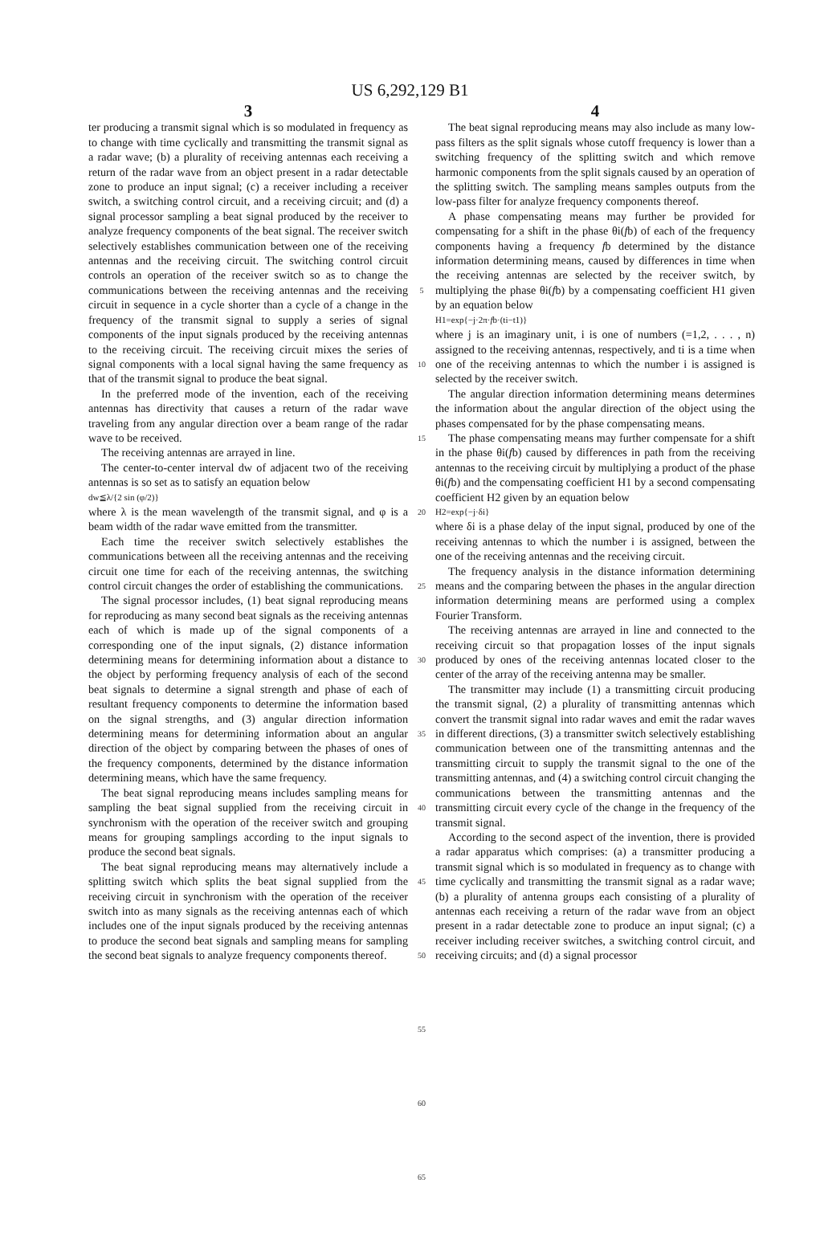US 6,292,129 B1
3
ter producing a transmit signal which is so modulated in frequency as to change with time cyclically and transmitting the transmit signal as a radar wave; (b) a plurality of receiving antennas each receiving a return of the radar wave from an object present in a radar detectable zone to produce an input signal; (c) a receiver including a receiver switch, a switching control circuit, and a receiving circuit; and (d) a signal processor sampling a beat signal produced by the receiver to analyze frequency components of the beat signal. The receiver switch selectively establishes communication between one of the receiving antennas and the receiving circuit. The switching control circuit controls an operation of the receiver switch so as to change the communications between the receiving antennas and the receiving circuit in sequence in a cycle shorter than a cycle of a change in the frequency of the transmit signal to supply a series of signal components of the input signals produced by the receiving antennas to the receiving circuit. The receiving circuit mixes the series of signal components with a local signal having the same frequency as that of the transmit signal to produce the beat signal.
In the preferred mode of the invention, each of the receiving antennas has directivity that causes a return of the radar wave traveling from any angular direction over a beam range of the radar wave to be received.
The receiving antennas are arrayed in line.
The center-to-center interval dw of adjacent two of the receiving antennas is so set as to satisfy an equation below
dw≦λ/{2 sin (φ/2)}
where λ is the mean wavelength of the transmit signal, and φ is a beam width of the radar wave emitted from the transmitter.
Each time the receiver switch selectively establishes the communications between all the receiving antennas and the receiving circuit one time for each of the receiving antennas, the switching control circuit changes the order of establishing the communications.
The signal processor includes, (1) beat signal reproducing means for reproducing as many second beat signals as the receiving antennas each of which is made up of the signal components of a corresponding one of the input signals, (2) distance information determining means for determining information about a distance to the object by performing frequency analysis of each of the second beat signals to determine a signal strength and phase of each of resultant frequency components to determine the information based on the signal strengths, and (3) angular direction information determining means for determining information about an angular direction of the object by comparing between the phases of ones of the frequency components, determined by the distance information determining means, which have the same frequency.
The beat signal reproducing means includes sampling means for sampling the beat signal supplied from the receiving circuit in synchronism with the operation of the receiver switch and grouping means for grouping samplings according to the input signals to produce the second beat signals.
The beat signal reproducing means may alternatively include a splitting switch which splits the beat signal supplied from the receiving circuit in synchronism with the operation of the receiver switch into as many signals as the receiving antennas each of which includes one of the input signals produced by the receiving antennas to produce the second beat signals and sampling means for sampling the second beat signals to analyze frequency components thereof.
5
10
15
20
25
30
35
40
45
50
55
60
65
4
The beat signal reproducing means may also include as many low-pass filters as the split signals whose cutoff frequency is lower than a switching frequency of the splitting switch and which remove harmonic components from the split signals caused by an operation of the splitting switch. The sampling means samples outputs from the low-pass filter for analyze frequency components thereof.
A phase compensating means may further be provided for compensating for a shift in the phase θi(fb) of each of the frequency components having a frequency fb determined by the distance information determining means, caused by differences in time when the receiving antennas are selected by the receiver switch, by multiplying the phase θi(fb) by a compensating coefficient H1 given by an equation below
H1=exp{−j·2π·fb·(ti−t1)}
where j is an imaginary unit, i is one of numbers (=1,2, . . . , n) assigned to the receiving antennas, respectively, and ti is a time when one of the receiving antennas to which the number i is assigned is selected by the receiver switch.
The angular direction information determining means determines the information about the angular direction of the object using the phases compensated for by the phase compensating means.
The phase compensating means may further compensate for a shift in the phase θi(fb) caused by differences in path from the receiving antennas to the receiving circuit by multiplying a product of the phase θi(fb) and the compensating coefficient H1 by a second compensating coefficient H2 given by an equation below
H2=exp{−j·δi}
where δi is a phase delay of the input signal, produced by one of the receiving antennas to which the number i is assigned, between the one of the receiving antennas and the receiving circuit.
The frequency analysis in the distance information determining means and the comparing between the phases in the angular direction information determining means are performed using a complex Fourier Transform.
The receiving antennas are arrayed in line and connected to the receiving circuit so that propagation losses of the input signals produced by ones of the receiving antennas located closer to the center of the array of the receiving antenna may be smaller.
The transmitter may include (1) a transmitting circuit producing the transmit signal, (2) a plurality of transmitting antennas which convert the transmit signal into radar waves and emit the radar waves in different directions, (3) a transmitter switch selectively establishing communication between one of the transmitting antennas and the transmitting circuit to supply the transmit signal to the one of the transmitting antennas, and (4) a switching control circuit changing the communications between the transmitting antennas and the transmitting circuit every cycle of the change in the frequency of the transmit signal.
According to the second aspect of the invention, there is provided a radar apparatus which comprises: (a) a transmitter producing a transmit signal which is so modulated in frequency as to change with time cyclically and transmitting the transmit signal as a radar wave; (b) a plurality of antenna groups each consisting of a plurality of antennas each receiving a return of the radar wave from an object present in a radar detectable zone to produce an input signal; (c) a receiver including receiver switches, a switching control circuit, and receiving circuits; and (d) a signal processor